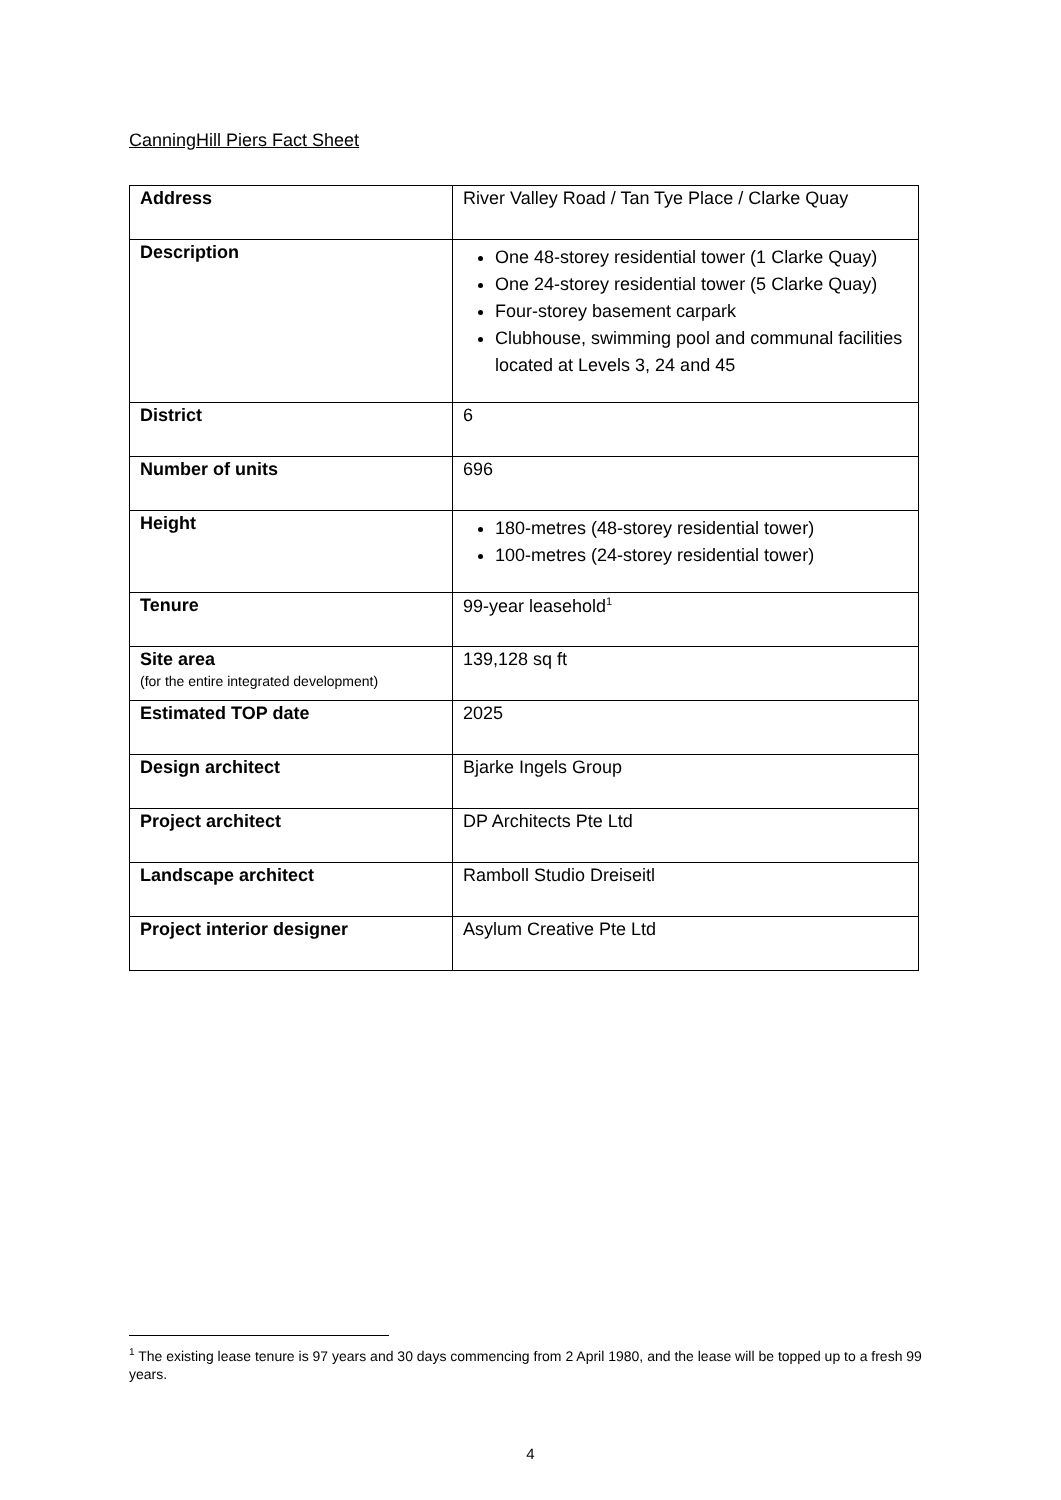CanningHill Piers Fact Sheet
| Address | River Valley Road / Tan Tye Place / Clarke Quay |
| Description | One 48-storey residential tower (1 Clarke Quay) One 24-storey residential tower (5 Clarke Quay) Four-storey basement carpark Clubhouse, swimming pool and communal facilities located at Levels 3, 24 and 45 |
| District | 6 |
| Number of units | 696 |
| Height | 180-metres (48-storey residential tower) 100-metres (24-storey residential tower) |
| Tenure | 99-year leasehold<sup>1</sup> |
| Site area (for the entire integrated development) | 139,128 sq ft |
| Estimated TOP date | 2025 |
| Design architect | Bjarke Ingels Group |
| Project architect | DP Architects Pte Ltd |
| Landscape architect | Ramboll Studio Dreiseitl |
| Project interior designer | Asylum Creative Pte Ltd |
<sup>1</sup> The existing lease tenure is 97 years and 30 days commencing from 2 April 1980, and the lease will be topped up to a fresh 99 years.
4